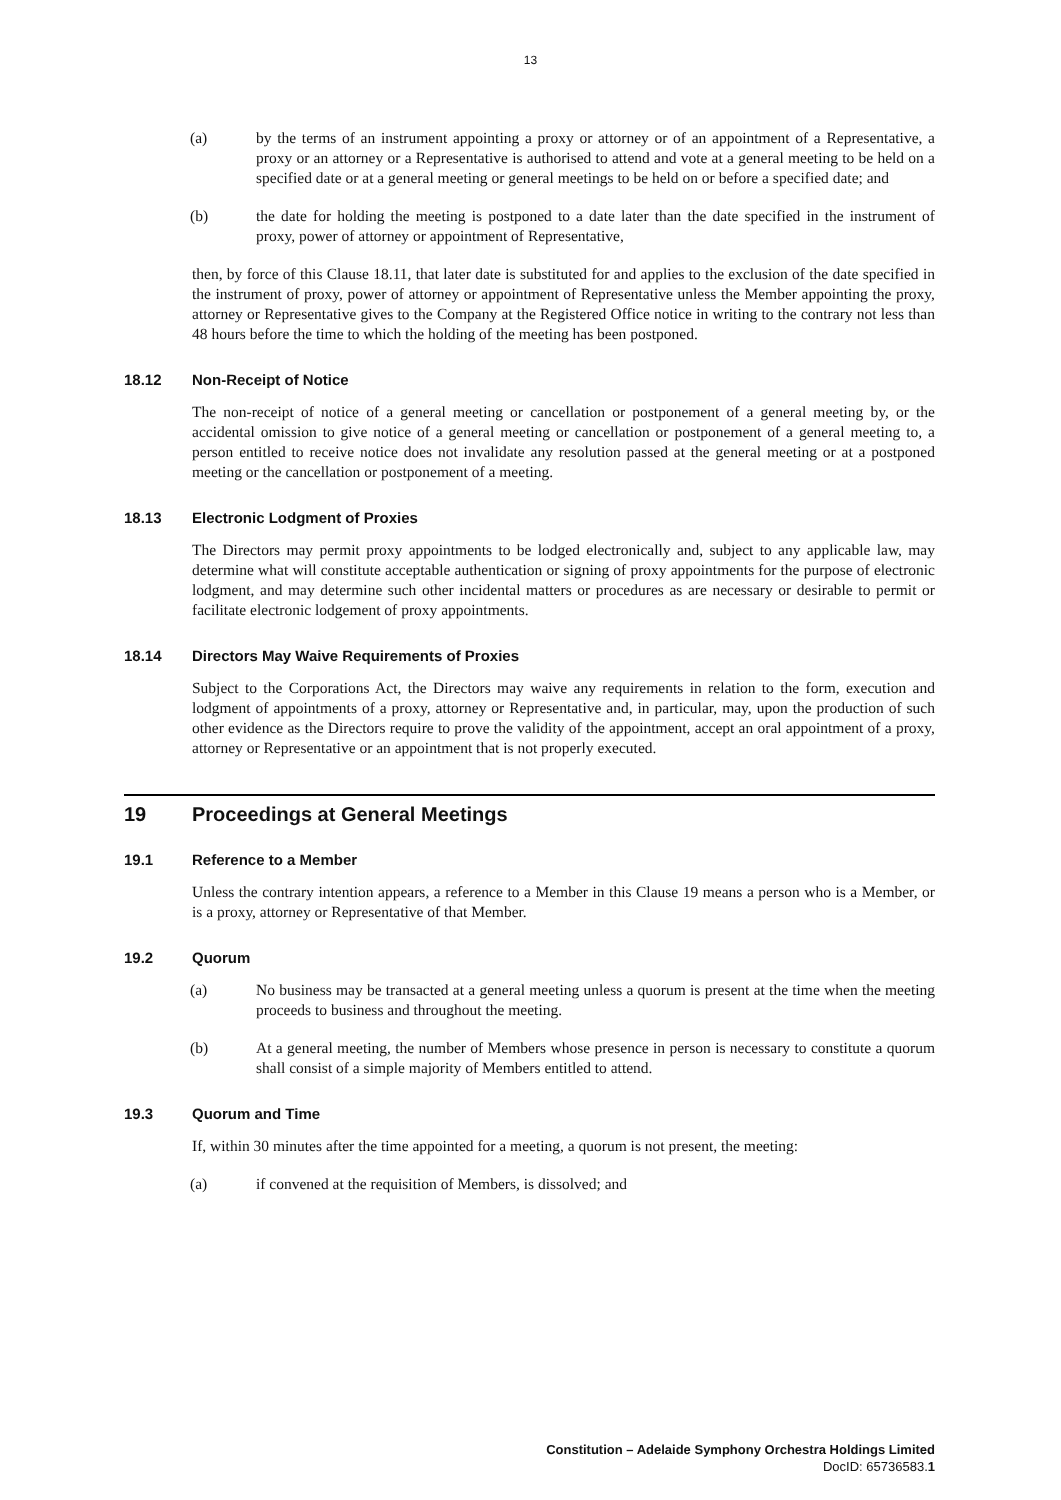13
(a) by the terms of an instrument appointing a proxy or attorney or of an appointment of a Representative, a proxy or an attorney or a Representative is authorised to attend and vote at a general meeting to be held on a specified date or at a general meeting or general meetings to be held on or before a specified date; and
(b) the date for holding the meeting is postponed to a date later than the date specified in the instrument of proxy, power of attorney or appointment of Representative,
then, by force of this Clause 18.11, that later date is substituted for and applies to the exclusion of the date specified in the instrument of proxy, power of attorney or appointment of Representative unless the Member appointing the proxy, attorney or Representative gives to the Company at the Registered Office notice in writing to the contrary not less than 48 hours before the time to which the holding of the meeting has been postponed.
18.12 Non-Receipt of Notice
The non-receipt of notice of a general meeting or cancellation or postponement of a general meeting by, or the accidental omission to give notice of a general meeting or cancellation or postponement of a general meeting to, a person entitled to receive notice does not invalidate any resolution passed at the general meeting or at a postponed meeting or the cancellation or postponement of a meeting.
18.13 Electronic Lodgment of Proxies
The Directors may permit proxy appointments to be lodged electronically and, subject to any applicable law, may determine what will constitute acceptable authentication or signing of proxy appointments for the purpose of electronic lodgment, and may determine such other incidental matters or procedures as are necessary or desirable to permit or facilitate electronic lodgement of proxy appointments.
18.14 Directors May Waive Requirements of Proxies
Subject to the Corporations Act, the Directors may waive any requirements in relation to the form, execution and lodgment of appointments of a proxy, attorney or Representative and, in particular, may, upon the production of such other evidence as the Directors require to prove the validity of the appointment, accept an oral appointment of a proxy, attorney or Representative or an appointment that is not properly executed.
19 Proceedings at General Meetings
19.1 Reference to a Member
Unless the contrary intention appears, a reference to a Member in this Clause 19 means a person who is a Member, or is a proxy, attorney or Representative of that Member.
19.2 Quorum
(a) No business may be transacted at a general meeting unless a quorum is present at the time when the meeting proceeds to business and throughout the meeting.
(b) At a general meeting, the number of Members whose presence in person is necessary to constitute a quorum shall consist of a simple majority of Members entitled to attend.
19.3 Quorum and Time
If, within 30 minutes after the time appointed for a meeting, a quorum is not present, the meeting:
(a) if convened at the requisition of Members, is dissolved; and
Constitution – Adelaide Symphony Orchestra Holdings Limited
DocID: 65736583.1